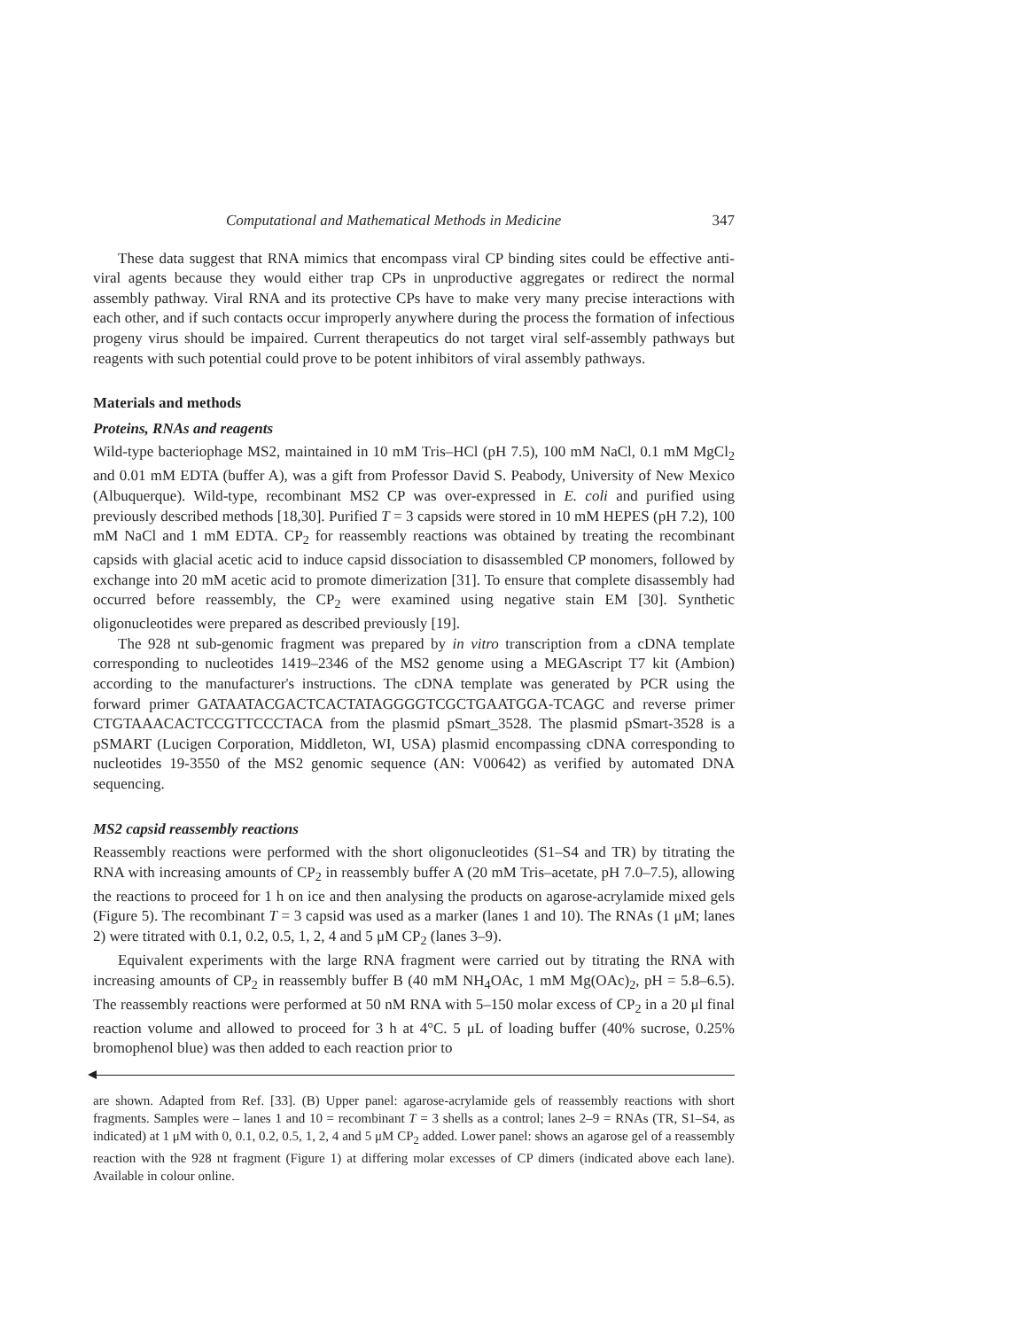Computational and Mathematical Methods in Medicine 347
These data suggest that RNA mimics that encompass viral CP binding sites could be effective anti-viral agents because they would either trap CPs in unproductive aggregates or redirect the normal assembly pathway. Viral RNA and its protective CPs have to make very many precise interactions with each other, and if such contacts occur improperly anywhere during the process the formation of infectious progeny virus should be impaired. Current therapeutics do not target viral self-assembly pathways but reagents with such potential could prove to be potent inhibitors of viral assembly pathways.
Materials and methods
Proteins, RNAs and reagents
Wild-type bacteriophage MS2, maintained in 10 mM Tris–HCl (pH 7.5), 100 mM NaCl, 0.1 mM MgCl<sub>2</sub> and 0.01 mM EDTA (buffer A), was a gift from Professor David S. Peabody, University of New Mexico (Albuquerque). Wild-type, recombinant MS2 CP was over-expressed in E. coli and purified using previously described methods [18,30]. Purified T = 3 capsids were stored in 10 mM HEPES (pH 7.2), 100 mM NaCl and 1 mM EDTA. CP<sub>2</sub> for reassembly reactions was obtained by treating the recombinant capsids with glacial acetic acid to induce capsid dissociation to disassembled CP monomers, followed by exchange into 20 mM acetic acid to promote dimerization [31]. To ensure that complete disassembly had occurred before reassembly, the CP<sub>2</sub> were examined using negative stain EM [30]. Synthetic oligonucleotides were prepared as described previously [19].
The 928 nt sub-genomic fragment was prepared by in vitro transcription from a cDNA template corresponding to nucleotides 1419–2346 of the MS2 genome using a MEGAscript T7 kit (Ambion) according to the manufacturer's instructions. The cDNA template was generated by PCR using the forward primer GATAATACGACTCACTATAGGGGTCGCTGAATGGA-TCAGC and reverse primer CTGTAAACACTCCGTTCCCTACA from the plasmid pSmart_3528. The plasmid pSmart-3528 is a pSMART (Lucigen Corporation, Middleton, WI, USA) plasmid encompassing cDNA corresponding to nucleotides 19-3550 of the MS2 genomic sequence (AN: V00642) as verified by automated DNA sequencing.
MS2 capsid reassembly reactions
Reassembly reactions were performed with the short oligonucleotides (S1–S4 and TR) by titrating the RNA with increasing amounts of CP<sub>2</sub> in reassembly buffer A (20 mM Tris–acetate, pH 7.0–7.5), allowing the reactions to proceed for 1 h on ice and then analysing the products on agarose-acrylamide mixed gels (Figure 5). The recombinant T = 3 capsid was used as a marker (lanes 1 and 10). The RNAs (1 μM; lanes 2) were titrated with 0.1, 0.2, 0.5, 1, 2, 4 and 5 μM CP<sub>2</sub> (lanes 3–9).
Equivalent experiments with the large RNA fragment were carried out by titrating the RNA with increasing amounts of CP<sub>2</sub> in reassembly buffer B (40 mM NH<sub>4</sub>OAc, 1 mM Mg(OAc)<sub>2</sub>, pH = 5.8–6.5). The reassembly reactions were performed at 50 nM RNA with 5–150 molar excess of CP<sub>2</sub> in a 20 μl final reaction volume and allowed to proceed for 3 h at 4°C. 5 μL of loading buffer (40% sucrose, 0.25% bromophenol blue) was then added to each reaction prior to
are shown. Adapted from Ref. [33]. (B) Upper panel: agarose-acrylamide gels of reassembly reactions with short fragments. Samples were – lanes 1 and 10 = recombinant T = 3 shells as a control; lanes 2–9 = RNAs (TR, S1–S4, as indicated) at 1 μM with 0, 0.1, 0.2, 0.5, 1, 2, 4 and 5 μM CP<sub>2</sub> added. Lower panel: shows an agarose gel of a reassembly reaction with the 928 nt fragment (Figure 1) at differing molar excesses of CP dimers (indicated above each lane). Available in colour online.